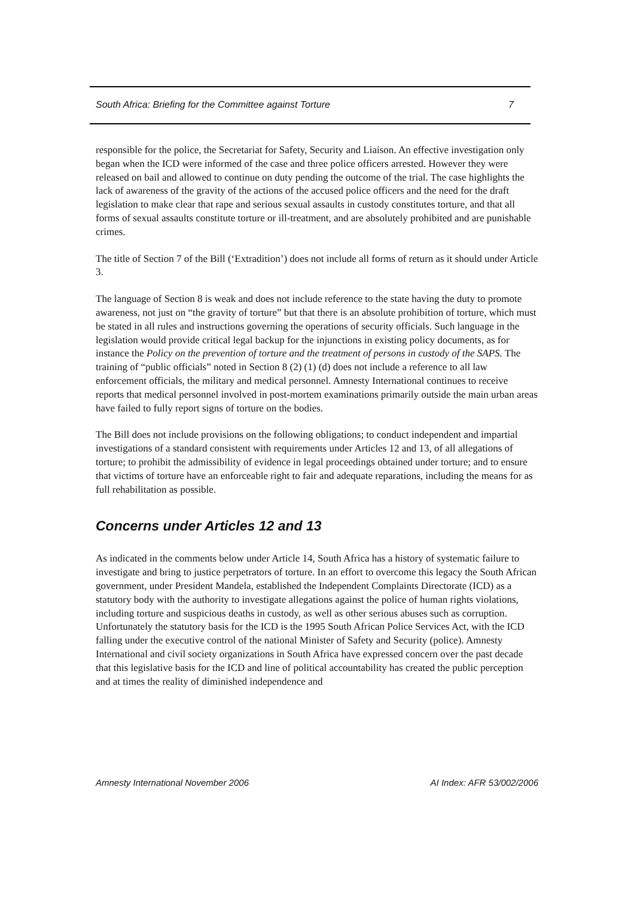South Africa: Briefing for the Committee against Torture 7
responsible for the police, the Secretariat for Safety, Security and Liaison. An effective investigation only began when the ICD were informed of the case and three police officers arrested. However they were released on bail and allowed to continue on duty pending the outcome of the trial. The case highlights the lack of awareness of the gravity of the actions of the accused police officers and the need for the draft legislation to make clear that rape and serious sexual assaults in custody constitutes torture, and that all forms of sexual assaults constitute torture or ill-treatment, and are absolutely prohibited and are punishable crimes.
The title of Section 7 of the Bill (‘Extradition’) does not include all forms of return as it should under Article 3.
The language of Section 8 is weak and does not include reference to the state having the duty to promote awareness, not just on “the gravity of torture” but that there is an absolute prohibition of torture, which must be stated in all rules and instructions governing the operations of security officials. Such language in the legislation would provide critical legal backup for the injunctions in existing policy documents, as for instance the Policy on the prevention of torture and the treatment of persons in custody of the SAPS. The training of “public officials” noted in Section 8 (2) (1) (d) does not include a reference to all law enforcement officials, the military and medical personnel. Amnesty International continues to receive reports that medical personnel involved in post-mortem examinations primarily outside the main urban areas have failed to fully report signs of torture on the bodies.
The Bill does not include provisions on the following obligations; to conduct independent and impartial investigations of a standard consistent with requirements under Articles 12 and 13, of all allegations of torture; to prohibit the admissibility of evidence in legal proceedings obtained under torture; and to ensure that victims of torture have an enforceable right to fair and adequate reparations, including the means for as full rehabilitation as possible.
Concerns under Articles 12 and 13
As indicated in the comments below under Article 14, South Africa has a history of systematic failure to investigate and bring to justice perpetrators of torture. In an effort to overcome this legacy the South African government, under President Mandela, established the Independent Complaints Directorate (ICD) as a statutory body with the authority to investigate allegations against the police of human rights violations, including torture and suspicious deaths in custody, as well as other serious abuses such as corruption. Unfortunately the statutory basis for the ICD is the 1995 South African Police Services Act, with the ICD falling under the executive control of the national Minister of Safety and Security (police). Amnesty International and civil society organizations in South Africa have expressed concern over the past decade that this legislative basis for the ICD and line of political accountability has created the public perception and at times the reality of diminished independence and
Amnesty International November 2006 AI Index: AFR 53/002/2006